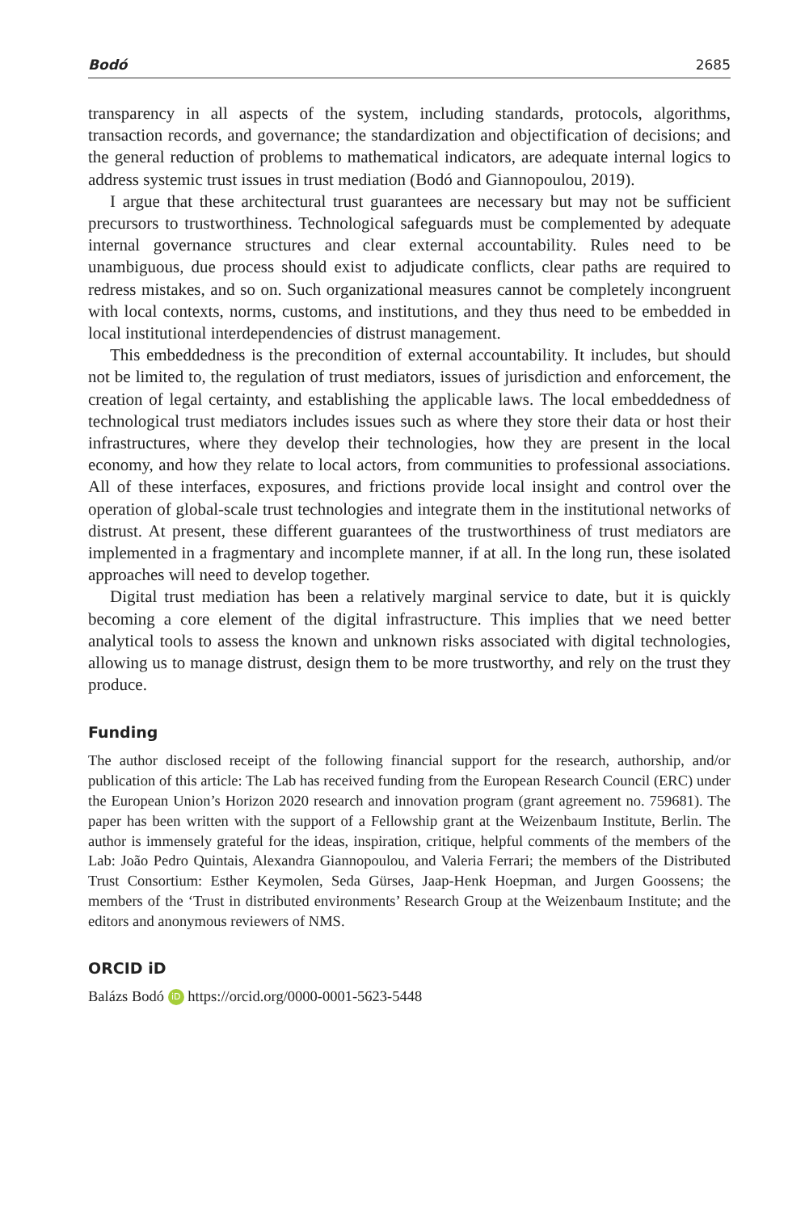Bodó 2685
transparency in all aspects of the system, including standards, protocols, algorithms, transaction records, and governance; the standardization and objectification of decisions; and the general reduction of problems to mathematical indicators, are adequate internal logics to address systemic trust issues in trust mediation (Bodó and Giannopoulou, 2019).
I argue that these architectural trust guarantees are necessary but may not be sufficient precursors to trustworthiness. Technological safeguards must be complemented by adequate internal governance structures and clear external accountability. Rules need to be unambiguous, due process should exist to adjudicate conflicts, clear paths are required to redress mistakes, and so on. Such organizational measures cannot be completely incongruent with local contexts, norms, customs, and institutions, and they thus need to be embedded in local institutional interdependencies of distrust management.
This embeddedness is the precondition of external accountability. It includes, but should not be limited to, the regulation of trust mediators, issues of jurisdiction and enforcement, the creation of legal certainty, and establishing the applicable laws. The local embeddedness of technological trust mediators includes issues such as where they store their data or host their infrastructures, where they develop their technologies, how they are present in the local economy, and how they relate to local actors, from communities to professional associations. All of these interfaces, exposures, and frictions provide local insight and control over the operation of global-scale trust technologies and integrate them in the institutional networks of distrust. At present, these different guarantees of the trustworthiness of trust mediators are implemented in a fragmentary and incomplete manner, if at all. In the long run, these isolated approaches will need to develop together.
Digital trust mediation has been a relatively marginal service to date, but it is quickly becoming a core element of the digital infrastructure. This implies that we need better analytical tools to assess the known and unknown risks associated with digital technologies, allowing us to manage distrust, design them to be more trustworthy, and rely on the trust they produce.
Funding
The author disclosed receipt of the following financial support for the research, authorship, and/or publication of this article: The Lab has received funding from the European Research Council (ERC) under the European Union’s Horizon 2020 research and innovation program (grant agreement no. 759681). The paper has been written with the support of a Fellowship grant at the Weizenbaum Institute, Berlin. The author is immensely grateful for the ideas, inspiration, critique, helpful comments of the members of the Lab: João Pedro Quintais, Alexandra Giannopoulou, and Valeria Ferrari; the members of the Distributed Trust Consortium: Esther Keymolen, Seda Gürses, Jaap-Henk Hoepman, and Jurgen Goossens; the members of the ‘Trust in distributed environments’ Research Group at the Weizenbaum Institute; and the editors and anonymous reviewers of NMS.
ORCID iD
Balázs Bodó iD https://orcid.org/0000-0001-5623-5448